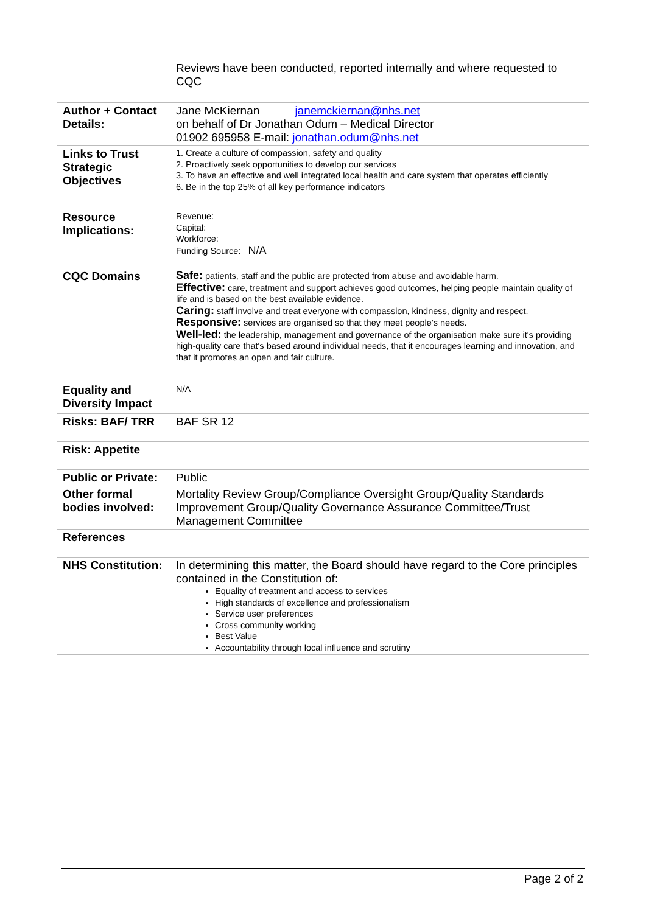| | Reviews have been conducted, reported internally and where requested to CQC |
| Author + Contact Details: | Jane McKiernan janemckiernan@nhs.net on behalf of Dr Jonathan Odum – Medical Director 01902 695958 E-mail: jonathan.odum@nhs.net |
| Links to Trust Strategic Objectives | 1. Create a culture of compassion, safety and quality 2. Proactively seek opportunities to develop our services 3. To have an effective and well integrated local health and care system that operates efficiently 6. Be in the top 25% of all key performance indicators |
| Resource Implications: | Revenue: Capital: Workforce: Funding Source: N/A |
| CQC Domains | Safe: patients, staff and the public are protected from abuse and avoidable harm. Effective: care, treatment and support achieves good outcomes, helping people maintain quality of life and is based on the best available evidence. Caring: staff involve and treat everyone with compassion, kindness, dignity and respect. Responsive: services are organised so that they meet people’s needs. Well-led: the leadership, management and governance of the organisation make sure it's providing high-quality care that's based around individual needs, that it encourages learning and innovation, and that it promotes an open and fair culture. |
| Equality and Diversity Impact | N/A |
| Risks: BAF/ TRR | BAF SR 12 |
| Risk: Appetite | |
| Public or Private: | Public |
| Other formal bodies involved: | Mortality Review Group/Compliance Oversight Group/Quality Standards Improvement Group/Quality Governance Assurance Committee/Trust Management Committee |
| References | |
| NHS Constitution: | In determining this matter, the Board should have regard to the Core principles contained in the Constitution of: Equality of treatment and access to services High standards of excellence and professionalism Service user preferences Cross community working Best Value Accountability through local influence and scrutiny |
Page 2 of 2